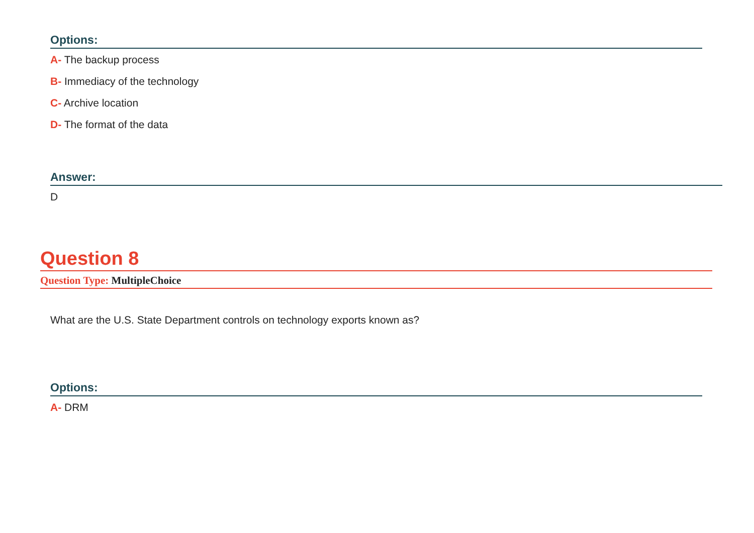Options:
A- The backup process
B- Immediacy of the technology
C- Archive location
D- The format of the data
Answer:
D
Question 8
Question Type: MultipleChoice
What are the U.S. State Department controls on technology exports known as?
Options:
A- DRM